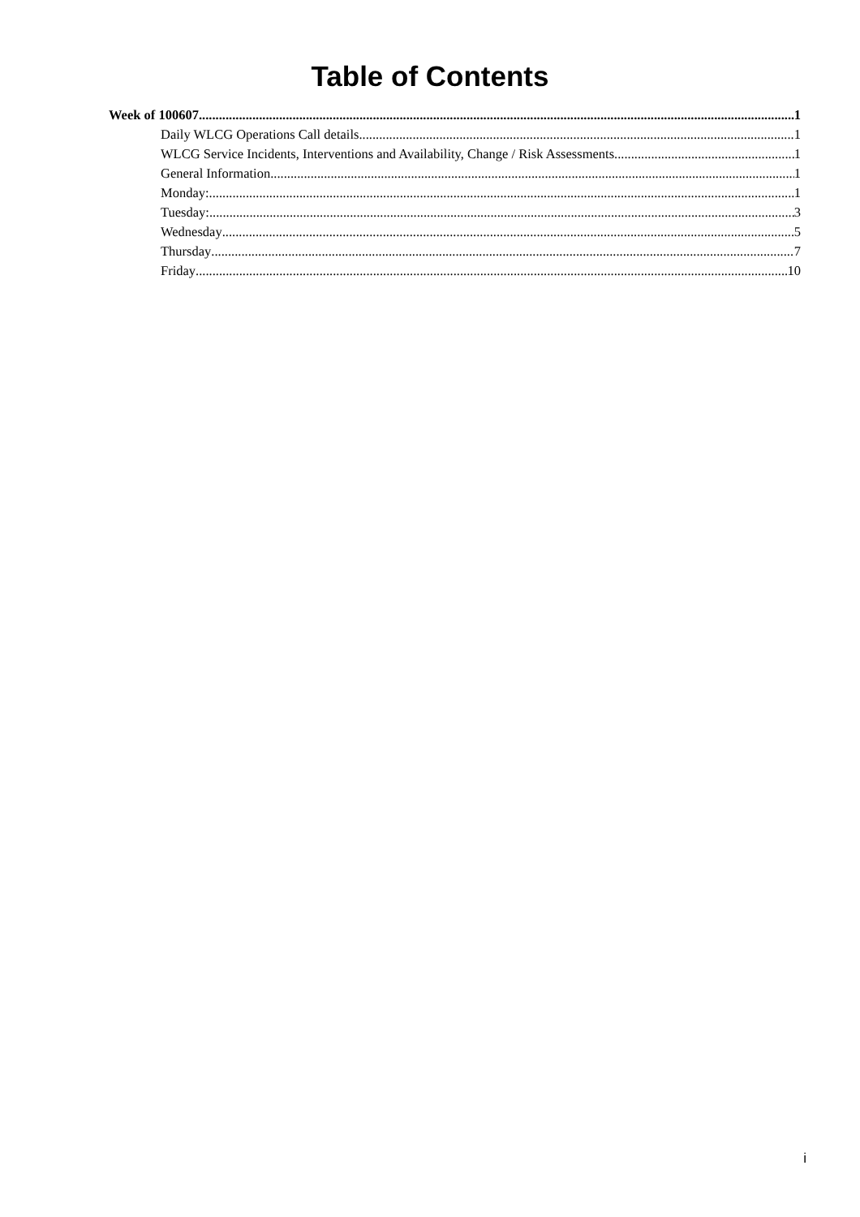Table of Contents
Week of 100607 1
Daily WLCG Operations Call details 1
WLCG Service Incidents, Interventions and Availability, Change / Risk Assessments 1
General Information 1
Monday: 1
Tuesday: 3
Wednesday 5
Thursday 7
Friday 10
i